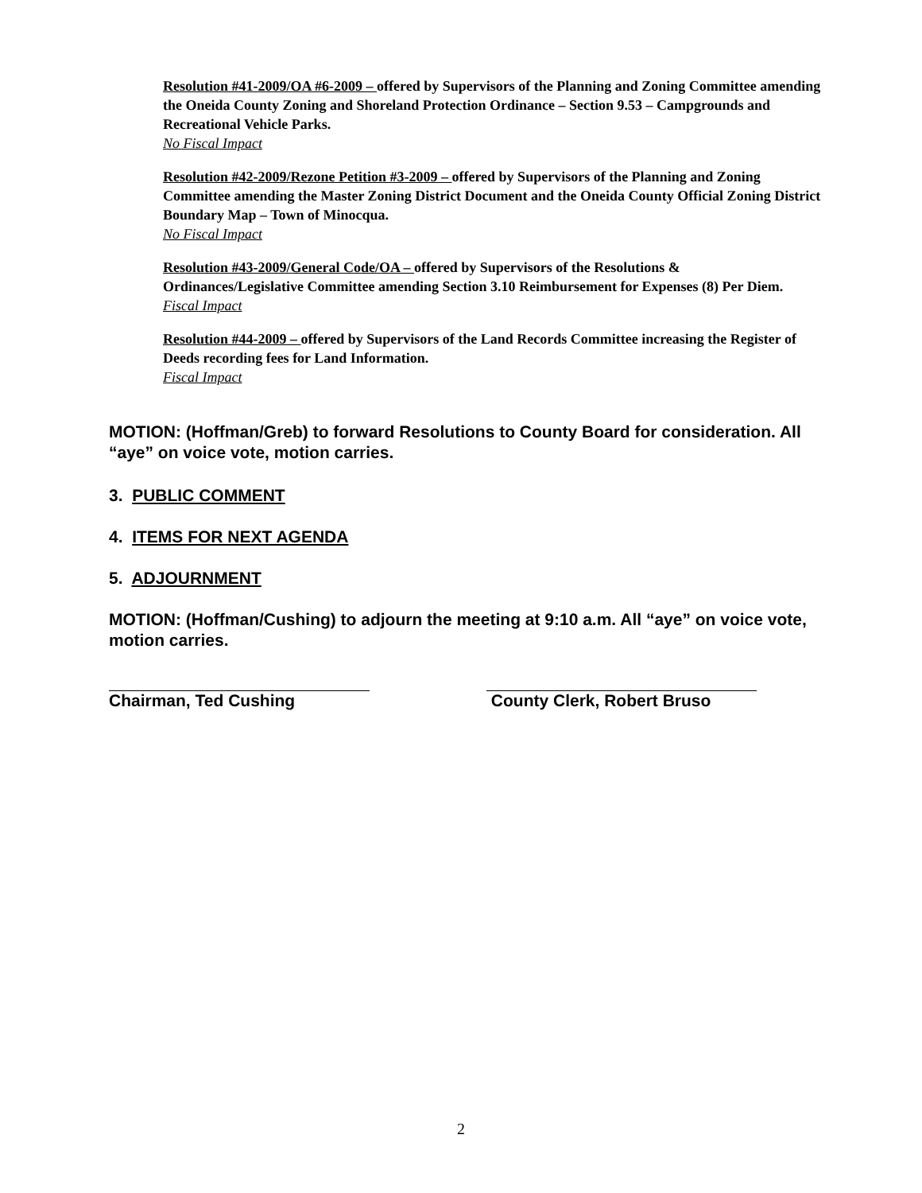Resolution #41-2009/OA #6-2009 – offered by Supervisors of the Planning and Zoning Committee amending the Oneida County Zoning and Shoreland Protection Ordinance – Section 9.53 – Campgrounds and Recreational Vehicle Parks.
No Fiscal Impact
Resolution #42-2009/Rezone Petition #3-2009 – offered by Supervisors of the Planning and Zoning Committee amending the Master Zoning District Document and the Oneida County Official Zoning District Boundary Map – Town of Minocqua.
No Fiscal Impact
Resolution #43-2009/General Code/OA – offered by Supervisors of the Resolutions & Ordinances/Legislative Committee amending Section 3.10 Reimbursement for Expenses (8) Per Diem.
Fiscal Impact
Resolution #44-2009 – offered by Supervisors of the Land Records Committee increasing the Register of Deeds recording fees for Land Information.
Fiscal Impact
MOTION: (Hoffman/Greb) to forward Resolutions to County Board for consideration. All “aye” on voice vote, motion carries.
3. PUBLIC COMMENT
4. ITEMS FOR NEXT AGENDA
5. ADJOURNMENT
MOTION: (Hoffman/Cushing) to adjourn the meeting at 9:10 a.m. All “aye” on voice vote, motion carries.
Chairman, Ted Cushing County Clerk, Robert Bruso
2